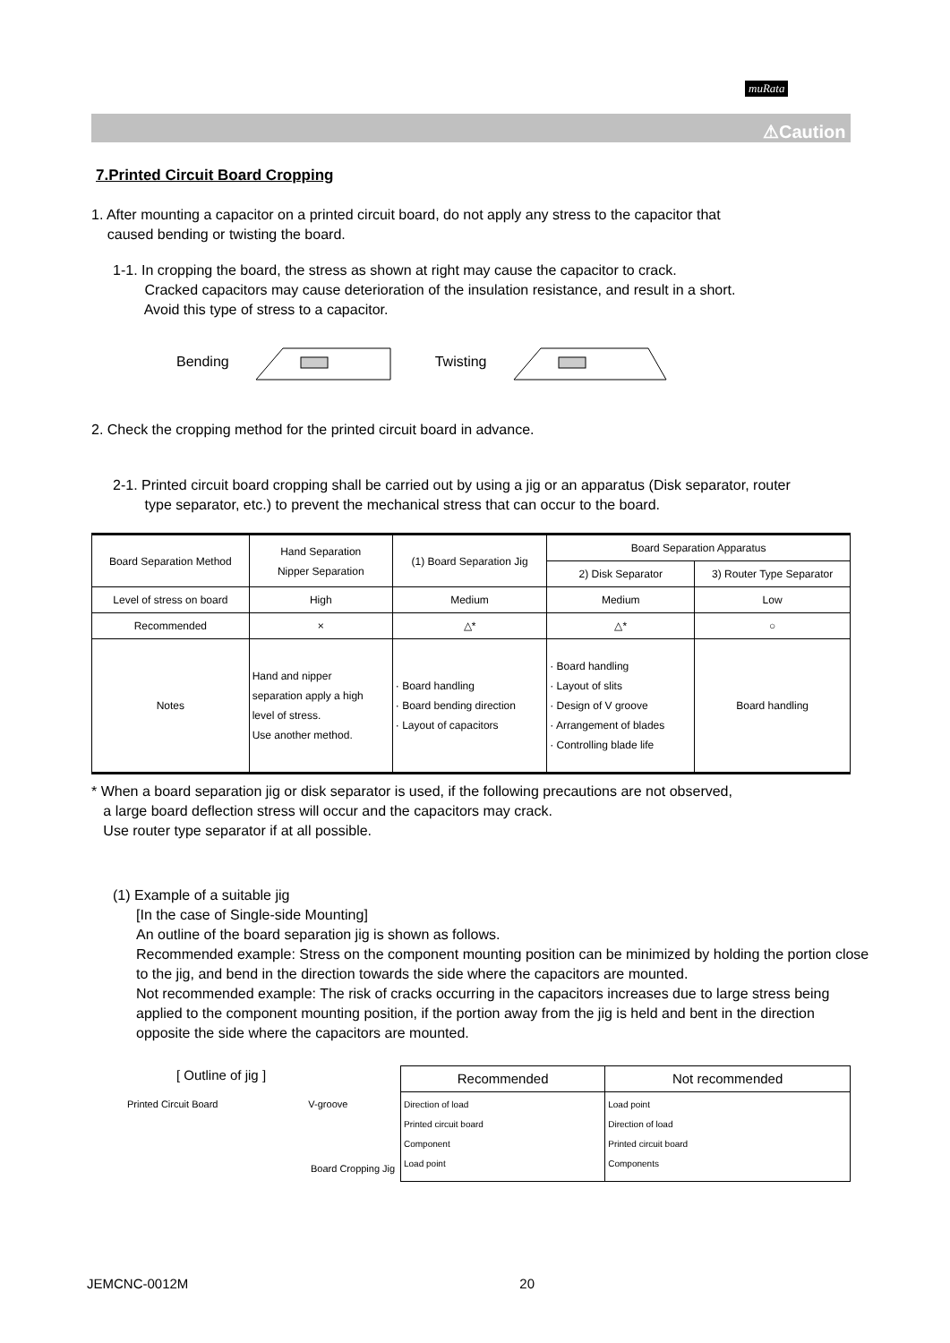muRata
⚠Caution
7.Printed Circuit Board Cropping
1. After mounting a capacitor on a printed circuit board, do not apply any stress to the capacitor that
caused bending or twisting the board.
1-1. In cropping the board, the stress as shown at right may cause the capacitor to crack.
Cracked capacitors may cause deterioration of the insulation resistance, and result in a short.
Avoid this type of stress to a capacitor.
Bending Twisting
2. Check the cropping method for the printed circuit board in advance.
2-1. Printed circuit board cropping shall be carried out by using a jig or an apparatus (Disk separator, router
type separator, etc.) to prevent the mechanical stress that can occur to the board.
| Board Separation Method | Hand Separation Nipper Separation | (1) Board Separation Jig | Board Separation Apparatus | |
| --- | --- | --- | --- | --- |
| | | | 2) Disk Separator | 3) Router Type Separator |
| Level of stress on board | High | Medium | Medium | Low |
| Recommended | × | △* | △* | ○ |
| Notes | Hand and nipper separation apply a high level of stress. Use another method. | · Board handling · Board bending direction · Layout of capacitors | · Board handling · Layout of slits · Design of V groove · Arrangement of blades · Controlling blade life | Board handling |
* When a board separation jig or disk separator is used, if the following precautions are not observed,
a large board deflection stress will occur and the capacitors may crack.
Use router type separator if at all possible.
(1) Example of a suitable jig
[In the case of Single-side Mounting]
An outline of the board separation jig is shown as follows.
Recommended example: Stress on the component mounting position can be minimized by holding the portion close to the jig, and bend in the direction towards the side where the capacitors are mounted.
Not recommended example: The risk of cracks occurring in the capacitors increases due to large stress being applied to the component mounting position, if the portion away from the jig is held and bent in the direction opposite the side where the capacitors are mounted.
[ Outline of jig ]
Printed Circuit Board V-groove
Board Cropping Jig
| Recommended | Not recommended |
| --- | --- |
| Direction of load Printed circuit board Component Load point | Load point Direction of load Printed circuit board Components |
JEMCNC-0012M 20